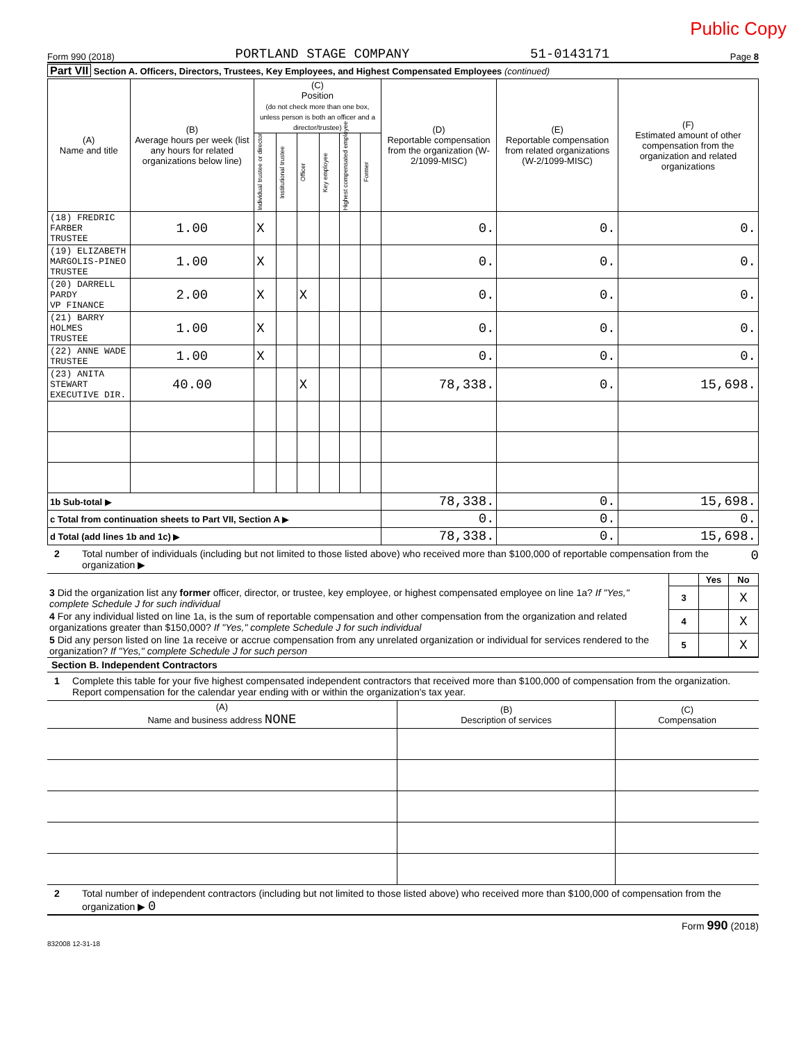Public Copy
Form 990 (2018) PORTLAND STAGE COMPANY 51-0143171 Page 8
Part VII Section A. Officers, Directors, Trustees, Key Employees, and Highest Compensated Employees (continued)
| (A) Name and title | (B) Average hours per week (list any hours for related organizations below line) | (C) Position (do not check more than one box, unless person is both an officer and a director/trustee) | | | | | | (D) Reportable compensation from the organization (W-2/1099-MISC) | (E) Reportable compensation from related organizations (W-2/1099-MISC) | (F) Estimated amount of other compensation from the organization and related organizations |
| --- | --- | --- | --- | --- | --- | --- | --- | --- | --- | --- |
| | | Individual trustee or director | Institutional trustee | Officer | Key employee | Highest compensated employee | Former | | | |
| (18) FREDRIC FARBER TRUSTEE | 1.00 | X | | | | | | 0. | 0. | 0. |
| (19) ELIZABETH MARGOLIS-PINEO TRUSTEE | 1.00 | X | | | | | | 0. | 0. | 0. |
| (20) DARRELL PARDY VP FINANCE | 2.00 | X | | X | | | | 0. | 0. | 0. |
| (21) BARRY HOLMES TRUSTEE | 1.00 | X | | | | | | 0. | 0. | 0. |
| (22) ANNE WADE TRUSTEE | 1.00 | X | | | | | | 0. | 0. | 0. |
| (23) ANITA STEWART EXECUTIVE DIR. | 40.00 | | | X | | | | 78,338. | 0. | 15,698. |
| 1b Sub-total ▶ | | | | | | | | 78,338. | 0. | 15,698. |
| c Total from continuation sheets to Part VII, Section A ▶ | | | | | | | | 0. | 0. | 0. |
| d Total (add lines 1b and 1c) ▶ | | | | | | | | 78,338. | 0. | 15,698. |
2 Total number of individuals (including but not limited to those listed above) who received more than $100,000 of reportable compensation from the organization ▶ 0
| | | Yes | No |
| 3 Did the organization list any former officer, director, or trustee, key employee, or highest compensated employee on line 1a? If "Yes," complete Schedule J for such individual | 3 | | X |
| 4 For any individual listed on line 1a, is the sum of reportable compensation and other compensation from the organization and related organizations greater than $150,000? If "Yes," complete Schedule J for such individual | 4 | | X |
| 5 Did any person listed on line 1a receive or accrue compensation from any unrelated organization or individual for services rendered to the organization? If "Yes," complete Schedule J for such person | 5 | | X |
Section B. Independent Contractors
1 Complete this table for your five highest compensated independent contractors that received more than $100,000 of compensation from the organization. Report compensation for the calendar year ending with or within the organization's tax year.
| (A) Name and business address NONE | (B) Description of services | (C) Compensation |
| --- | --- | --- |
2 Total number of independent contractors (including but not limited to those listed above) who received more than $100,000 of compensation from the organization ▶ 0
Form 990 (2018)
832008 12-31-18